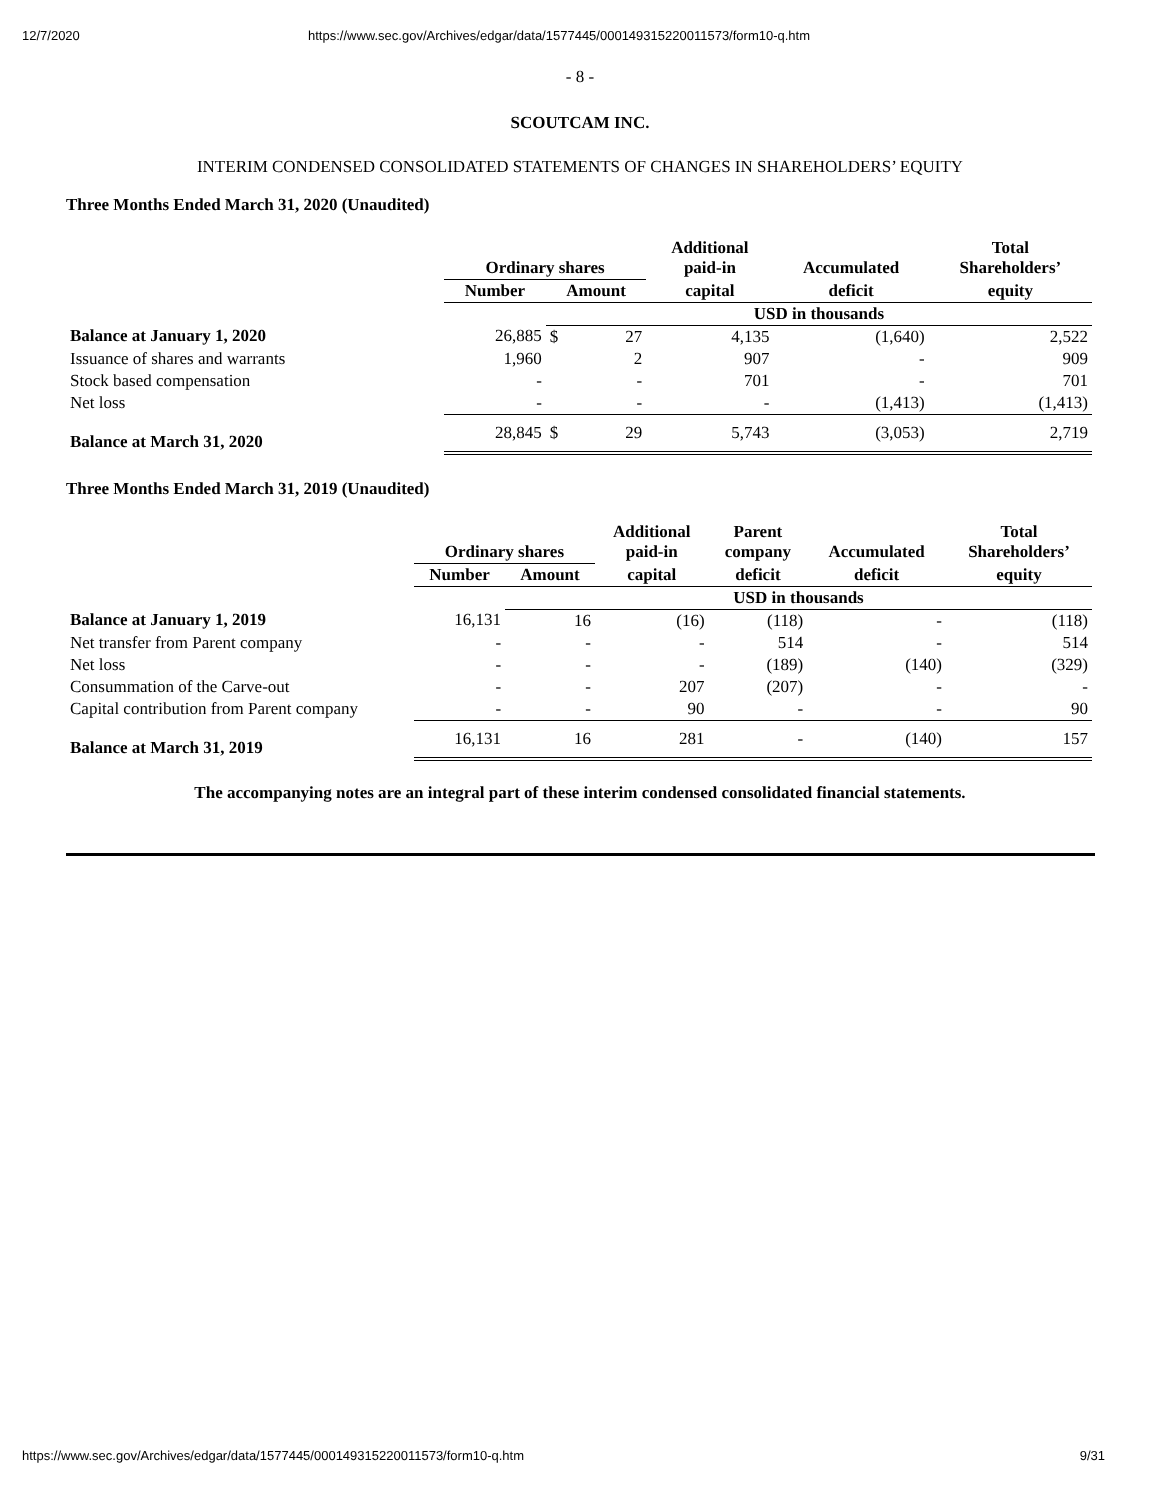12/7/2020 https://www.sec.gov/Archives/edgar/data/1577445/000149315220011573/form10-q.htm
- 8 -
SCOUTCAM INC.
INTERIM CONDENSED CONSOLIDATED STATEMENTS OF CHANGES IN SHAREHOLDERS’ EQUITY
Three Months Ended March 31, 2020 (Unaudited)
| | Ordinary shares | | | Additional paid-in | Accumulated | Total Shareholders’ |
| --- | --- | --- | --- | --- | --- | --- |
| | Number | Amount | | capital | deficit | equity |
| | | USD in thousands | | | | |
| Balance at January 1, 2020 | 26,885 | $ | 27 | 4,135 | (1,640) | 2,522 |
| Issuance of shares and warrants | 1,960 | | 2 | 907 | - | 909 |
| Stock based compensation | - | | - | 701 | - | 701 |
| Net loss | - | | - | - | (1,413) | (1,413) |
| Balance at March 31, 2020 | 28,845 | $ | 29 | 5,743 | (3,053) | 2,719 |
Three Months Ended March 31, 2019 (Unaudited)
| | Ordinary shares | | Additional paid-in | Parent company | Accumulated | Total Shareholders’ |
| --- | --- | --- | --- | --- | --- | --- |
| | Number | Amount | capital | deficit | deficit | equity |
| | | USD in thousands | | | | |
| Balance at January 1, 2019 | 16,131 | 16 | (16) | (118) | - | (118) |
| Net transfer from Parent company | - | - | - | 514 | - | 514 |
| Net loss | - | - | - | (189) | (140) | (329) |
| Consummation of the Carve-out | - | - | 207 | (207) | - | - |
| Capital contribution from Parent company | - | - | 90 | - | - | 90 |
| Balance at March 31, 2019 | 16,131 | 16 | 281 | - | (140) | 157 |
The accompanying notes are an integral part of these interim condensed consolidated financial statements.
https://www.sec.gov/Archives/edgar/data/1577445/000149315220011573/form10-q.htm 9/31